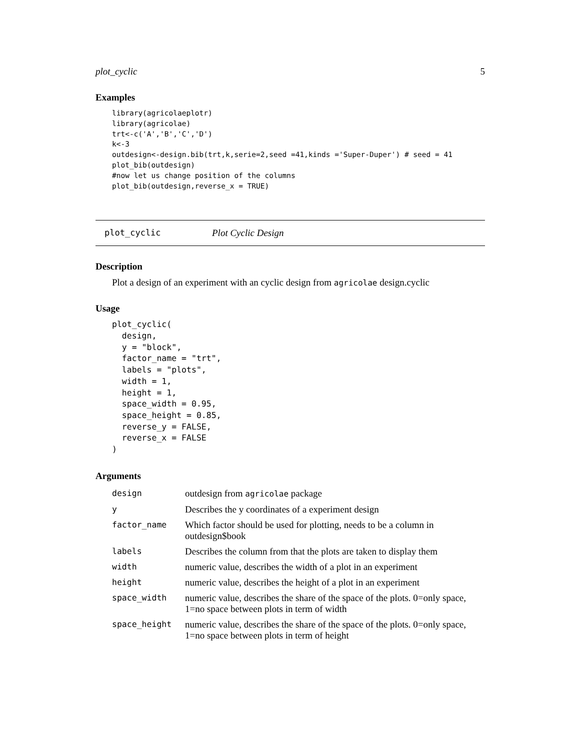plot_cyclic 5
Examples
library(agricolaeplotr)
library(agricolae)
trt<-c('A','B','C','D')
k<-3
outdesign<-design.bib(trt,k,serie=2,seed =41,kinds ='Super-Duper') # seed = 41
plot_bib(outdesign)
#now let us change position of the columns
plot_bib(outdesign,reverse_x = TRUE)
plot_cyclic Plot Cyclic Design
Description
Plot a design of an experiment with an cyclic design from agricolae design.cyclic
Usage
plot_cyclic(
  design,
  y = "block",
  factor_name = "trt",
  labels = "plots",
  width = 1,
  height = 1,
  space_width = 0.95,
  space_height = 0.85,
  reverse_y = FALSE,
  reverse_x = FALSE
)
Arguments
| design | outdesign from agricolae package |
| y | Describes the y coordinates of a experiment design |
| factor_name | Which factor should be used for plotting, needs to be a column in outdesign$book |
| labels | Describes the column from that the plots are taken to display them |
| width | numeric value, describes the width of a plot in an experiment |
| height | numeric value, describes the height of a plot in an experiment |
| space_width | numeric value, describes the share of the space of the plots. 0=only space, 1=no space between plots in term of width |
| space_height | numeric value, describes the share of the space of the plots. 0=only space, 1=no space between plots in term of height |